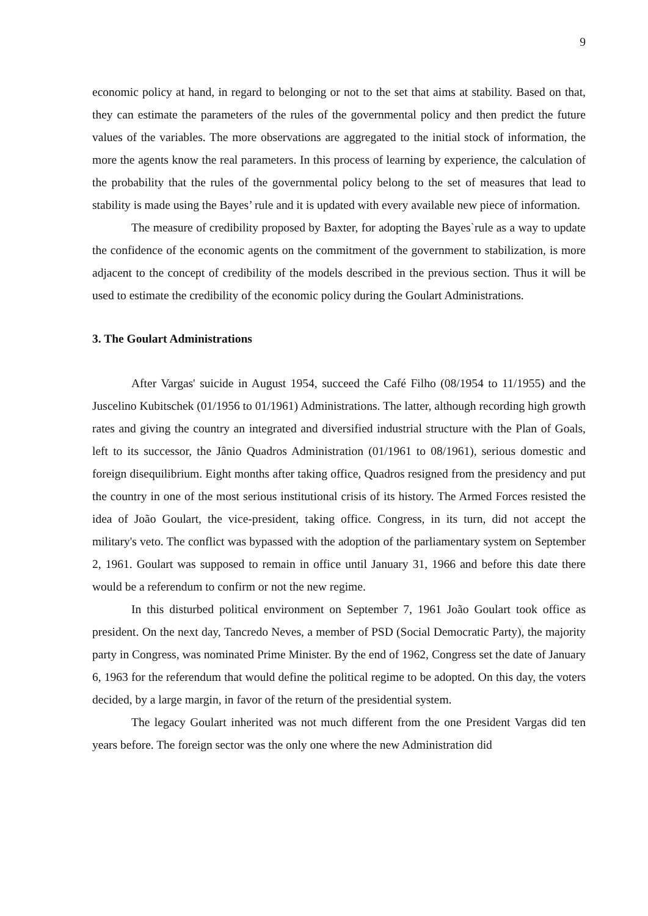9
economic policy at hand, in regard to belonging or not to the set that aims at stability. Based on that, they can estimate the parameters of the rules of the governmental policy and then predict the future values of the variables. The more observations are aggregated to the initial stock of information, the more the agents know the real parameters. In this process of learning by experience, the calculation of the probability that the rules of the governmental policy belong to the set of measures that lead to stability is made using the Bayes’ rule and it is updated with every available new piece of information.
The measure of credibility proposed by Baxter, for adopting the Bayes`rule as a way to update the confidence of the economic agents on the commitment of the government to stabilization, is more adjacent to the concept of credibility of the models described in the previous section. Thus it will be used to estimate the credibility of the economic policy during the Goulart Administrations.
3. The Goulart Administrations
After Vargas' suicide in August 1954, succeed the Café Filho (08/1954 to 11/1955) and the Juscelino Kubitschek (01/1956 to 01/1961) Administrations. The latter, although recording high growth rates and giving the country an integrated and diversified industrial structure with the Plan of Goals, left to its successor, the Jânio Quadros Administration (01/1961 to 08/1961), serious domestic and foreign disequilibrium. Eight months after taking office, Quadros resigned from the presidency and put the country in one of the most serious institutional crisis of its history. The Armed Forces resisted the idea of João Goulart, the vice-president, taking office. Congress, in its turn, did not accept the military's veto. The conflict was bypassed with the adoption of the parliamentary system on September 2, 1961. Goulart was supposed to remain in office until January 31, 1966 and before this date there would be a referendum to confirm or not the new regime.
In this disturbed political environment on September 7, 1961 João Goulart took office as president. On the next day, Tancredo Neves, a member of PSD (Social Democratic Party), the majority party in Congress, was nominated Prime Minister. By the end of 1962, Congress set the date of January 6, 1963 for the referendum that would define the political regime to be adopted. On this day, the voters decided, by a large margin, in favor of the return of the presidential system.
The legacy Goulart inherited was not much different from the one President Vargas did ten years before. The foreign sector was the only one where the new Administration did